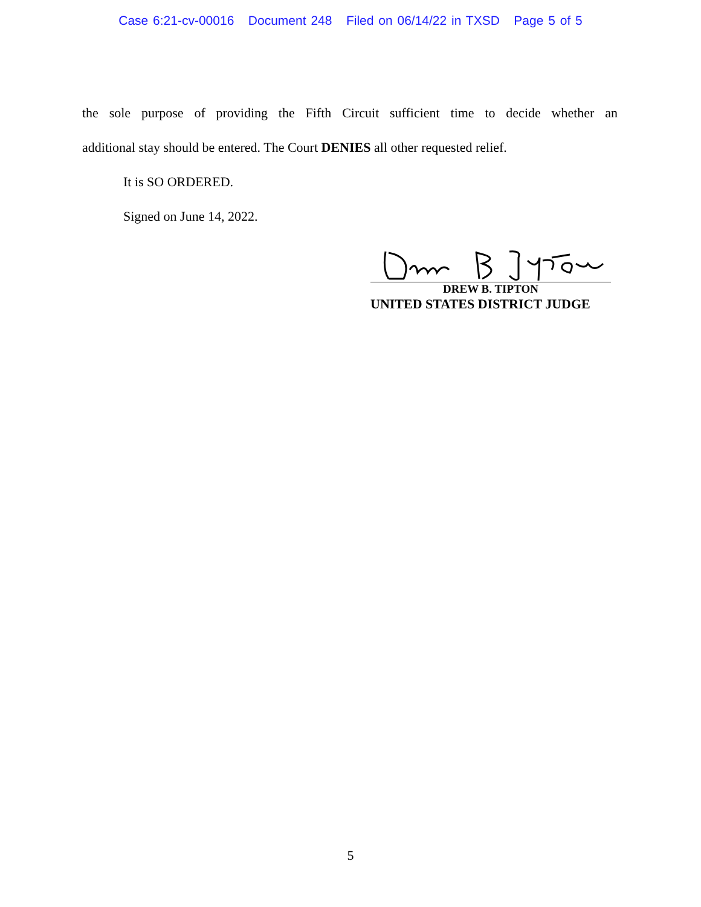Case 6:21-cv-00016 Document 248 Filed on 06/14/22 in TXSD Page 5 of 5
the sole purpose of providing the Fifth Circuit sufficient time to decide whether an
additional stay should be entered. The Court DENIES all other requested relief.
It is SO ORDERED.
Signed on June 14, 2022.
DREW B. TIPTON
UNITED STATES DISTRICT JUDGE
5